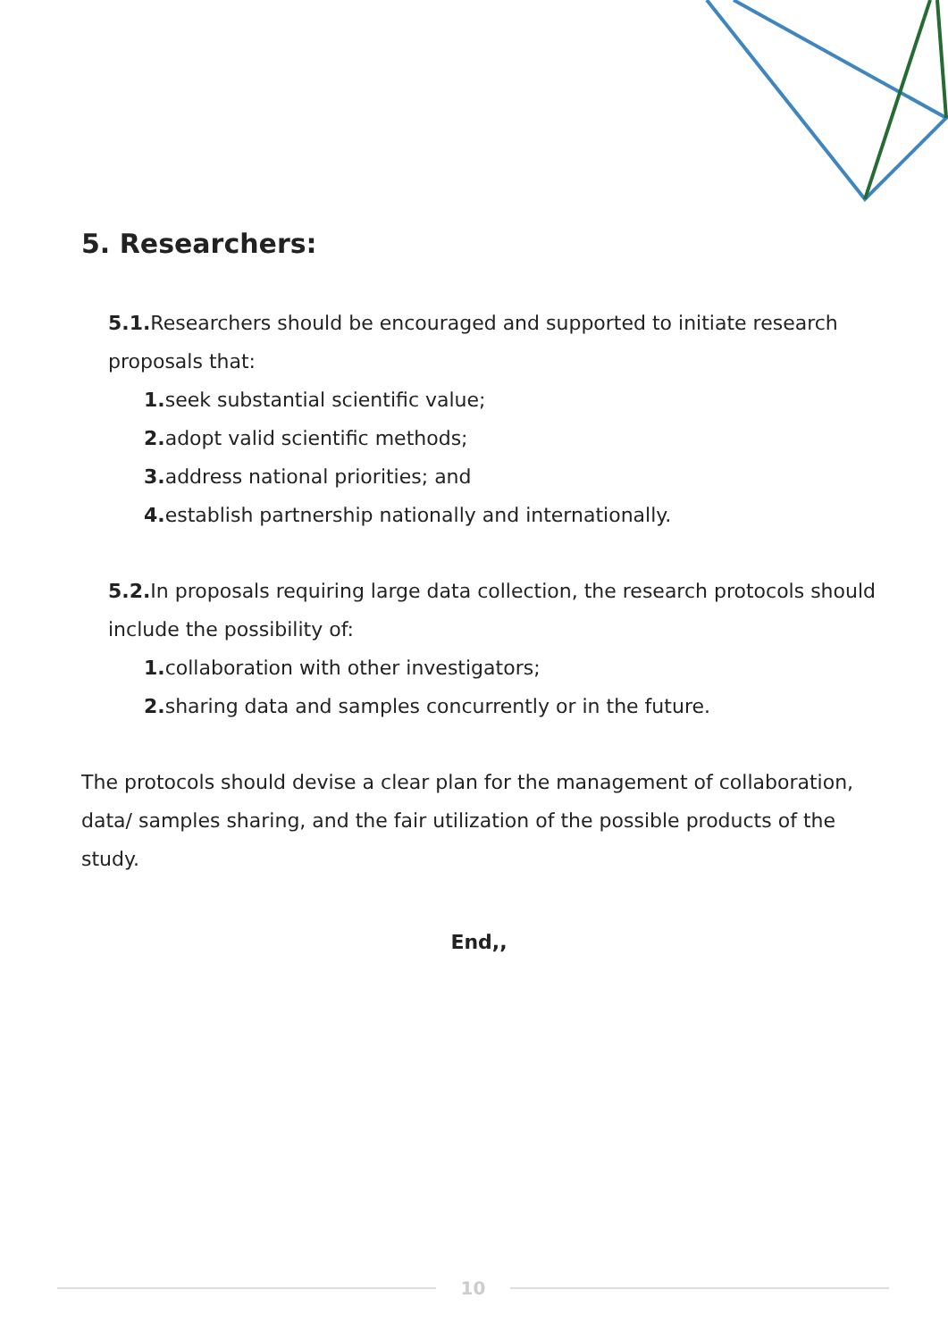5. Researchers:
5.1. Researchers should be encouraged and supported to initiate research proposals that:
1. seek substantial scientific value;
2. adopt valid scientific methods;
3. address national priorities; and
4. establish partnership nationally and internationally.
5.2. In proposals requiring large data collection, the research protocols should include the possibility of:
1. collaboration with other investigators;
2. sharing data and samples concurrently or in the future.
The protocols should devise a clear plan for the management of collaboration, data/ samples sharing, and the fair utilization of the possible products of the study.
End,,
10